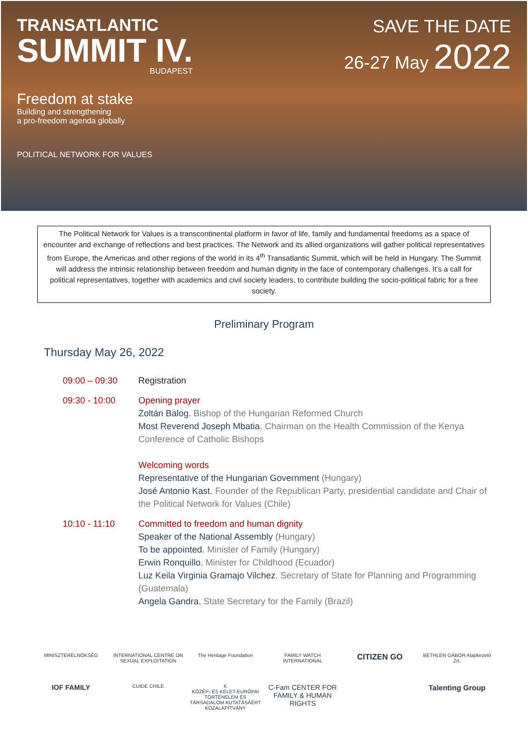TRANSATLANTIC
SUMMIT IV.
BUDAPEST
Freedom at stake
Building and strengthening
a pro-freedom agenda globally
POLITICAL NETWORK FOR VALUES
SAVE THE DATE
26-27 May 2022
The Political Network for Values is a transcontinental platform in favor of life, family and fundamental freedoms as a space of encounter and exchange of reflections and best practices. The Network and its allied organizations will gather political representatives from Europe, the Americas and other regions of the world in its 4<sup>th</sup> Transatlantic Summit, which will be held in Hungary. The Summit will address the intrinsic relationship between freedom and human dignity in the face of contemporary challenges. It’s a call for political representatives, together with academics and civil society leaders, to contribute building the socio-political fabric for a free society.
Preliminary Program
Thursday May 26, 2022
09:00 – 09:30 Registration
09:30 - 10:00 Opening prayer
Zoltán Balog. Bishop of the Hungarian Reformed Church
Most Reverend Joseph Mbatia. Chairman on the Health Commission of the Kenya Conference of Catholic Bishops
Welcoming words
Representative of the Hungarian Government (Hungary)
José Antonio Kast. Founder of the Republican Party, presidential candidate and Chair of the Political Network for Values (Chile)
10:10 - 11:10 Committed to freedom and human dignity
Speaker of the National Assembly (Hungary)
To be appointed. Minister of Family (Hungary)
Erwin Ronquillo. Minister for Childhood (Ecuador)
Luz Keila Virginia Gramajo Vilchez. Secretary of State for Planning and Programming (Guatemala)
Angela Gandra. State Secretary for the Family (Brazil)
MINISZTERELNÖKSÉG
INTERNATIONAL CENTRE ON SEXUAL EXPLOITATION
The Heritage Foundation
FAMILY WATCH INTERNATIONAL
CITIZEN GO
BETHLEN GÁBOR Alapkezelő Zrt.
IOF FAMILY
CUIDE CHILE
K
KÖZÉP- ÉS KELET-EURÓPAI TÖRTÉNELEM ÉS TÁRSADALOM KUTATÁSÁÉRT KÖZALAPÍTVÁNY
C-Fam CENTER FOR FAMILY & HUMAN RIGHTS
Talenting Group